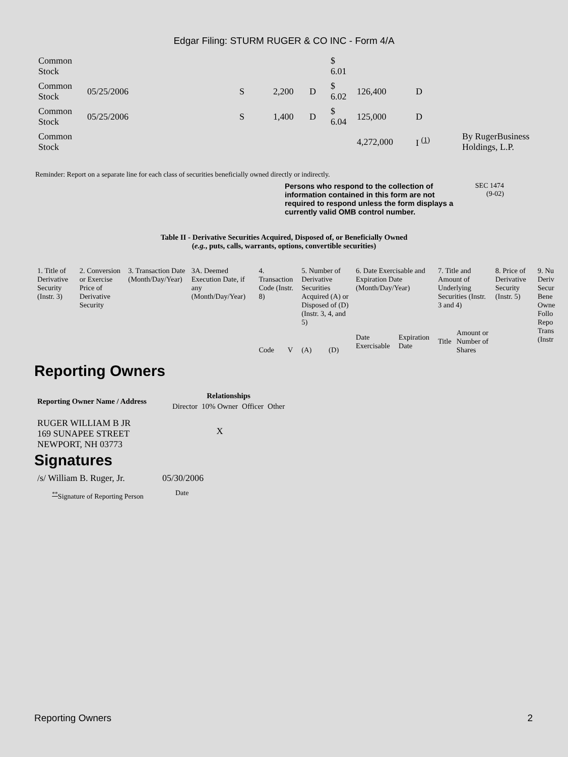Edgar Filing: STURM RUGER & CO INC - Form 4/A
| Common Stock | | | | | $ 6.01 | | | |
| Common Stock | 05/25/2006 | S | 2,200 | D | $ 6.02 | 126,400 | D | |
| Common Stock | 05/25/2006 | S | 1,400 | D | $ 6.04 | 125,000 | D | |
| Common Stock | | | | | | 4,272,000 | I <sup>(1)</sup> | By RugerBusiness Holdings, L.P. |
Reminder: Report on a separate line for each class of securities beneficially owned directly or indirectly.
Persons who respond to the collection of information contained in this form are not required to respond unless the form displays a currently valid OMB control number.
SEC 1474
(9-02)
Table II - Derivative Securities Acquired, Disposed of, or Beneficially Owned
(e.g., puts, calls, warrants, options, convertible securities)
| 1. Title of Derivative Security (Instr. 3) | 2. Conversion or Exercise Price of Derivative Security | 3. Transaction Date (Month/Day/Year) | 3A. Deemed Execution Date, if any (Month/Day/Year) | 4. Transaction Code (Instr. 8) | | 5. Number of Derivative Securities Acquired (A) or Disposed of (D) (Instr. 3, 4, and 5) | | 6. Date Exercisable and Expiration Date (Month/Day/Year) | | 7. Title and Amount of Underlying Securities (Instr. 3 and 4) | | 8. Price of Derivative Security (Instr. 5) | 9. Nu Deriv Secur Bene Owne Follo Repo Trans (Instr |
| | | | | Code | V | (A) | (D) | Date Exercisable | Expiration Date | Title | Amount or Number of Shares | | |
Reporting Owners
| Reporting Owner Name / Address | Relationships | | | |
| --- | --- | --- | --- | --- |
| | Director | 10% Owner | Officer | Other |
| RUGER WILLIAM B JR 169 SUNAPEE STREET NEWPORT, NH 03773 | | X | | |
Signatures
| /s/ William B. Ruger, Jr. | 05/30/2006 |
| <sup>**</sup> Signature of Reporting Person | Date |
Reporting Owners 2